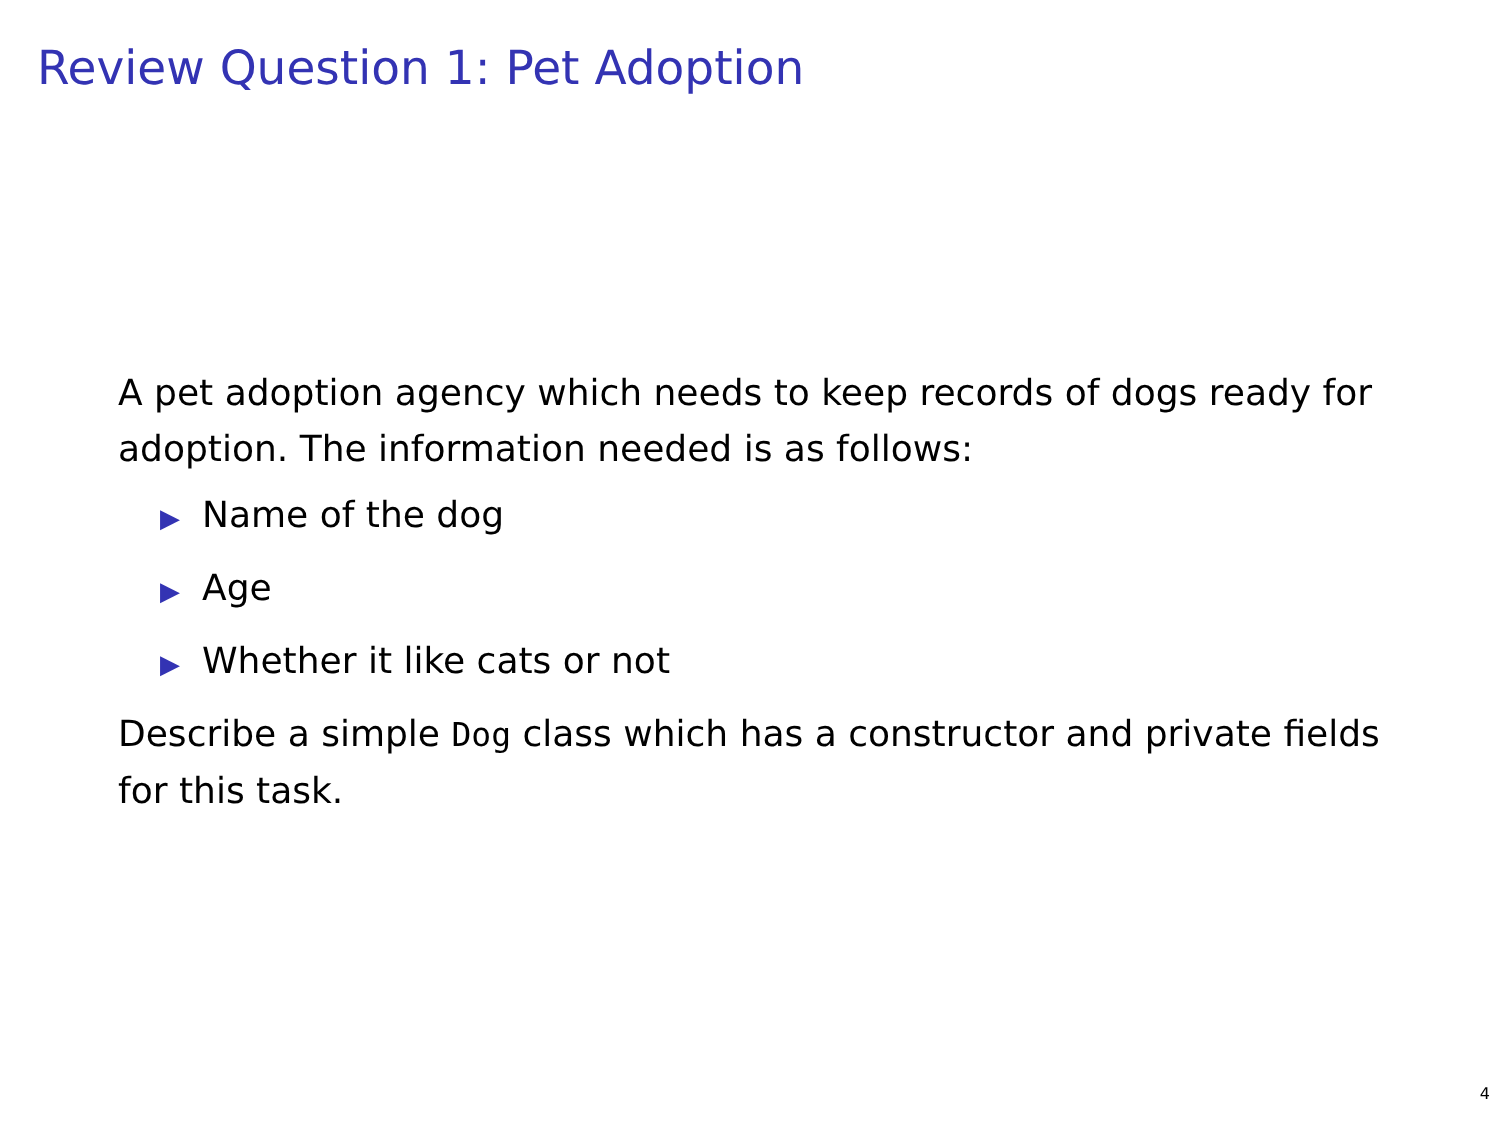Review Question 1: Pet Adoption
A pet adoption agency which needs to keep records of dogs ready for adoption. The information needed is as follows:
▶ Name of the dog
▶ Age
▶ Whether it like cats or not
Describe a simple Dog class which has a constructor and private fields for this task.
4